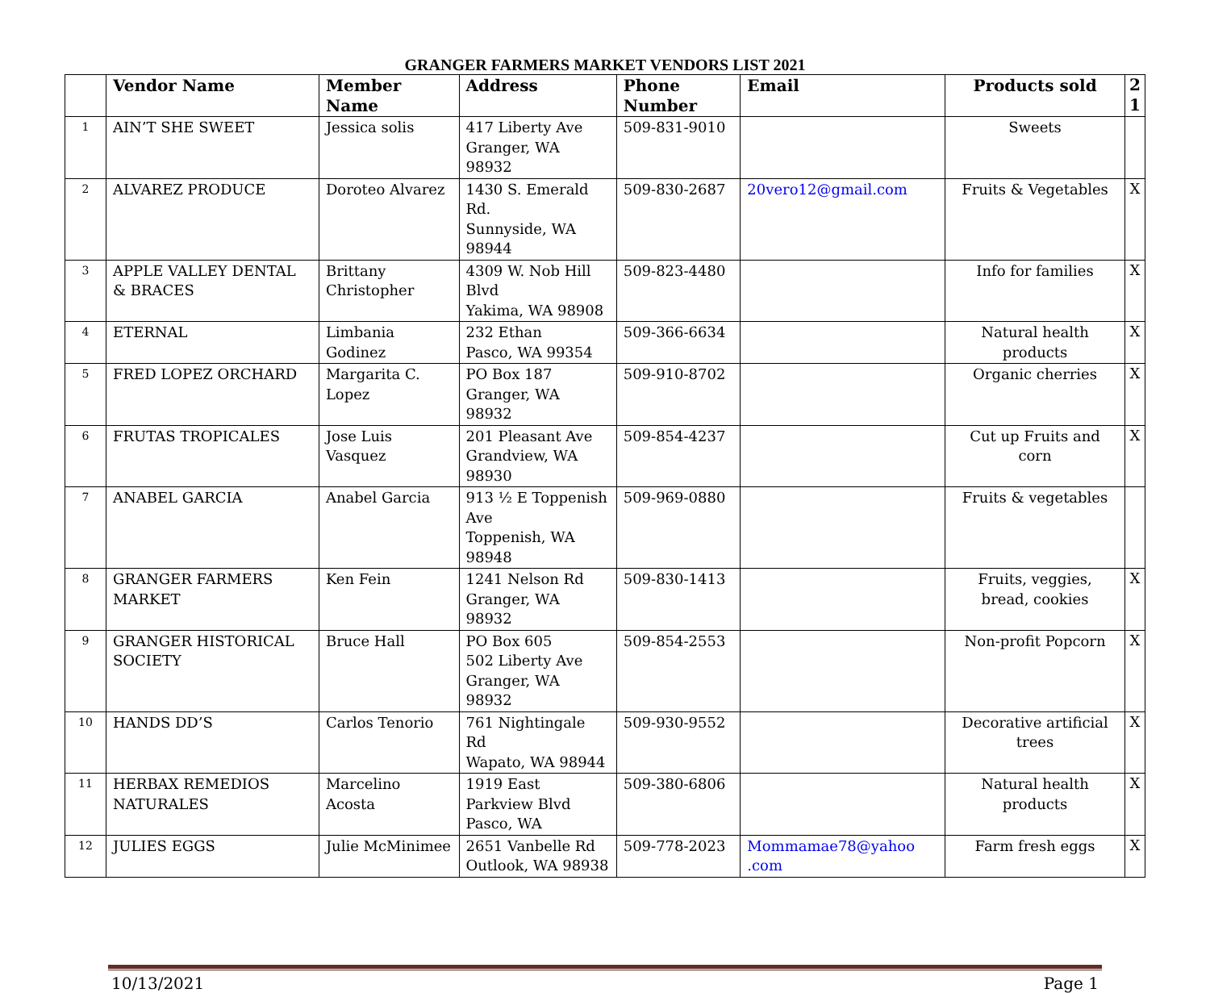GRANGER FARMERS MARKET VENDORS LIST 2021
| | Vendor Name | Member Name | Address | Phone Number | Email | Products sold | 2 1 |
| --- | --- | --- | --- | --- | --- | --- | --- |
| 1 | AIN’T SHE SWEET | Jessica solis | 417 Liberty Ave Granger, WA 98932 | 509-831-9010 | | Sweets | |
| 2 | ALVAREZ PRODUCE | Doroteo Alvarez | 1430 S. Emerald Rd. Sunnyside, WA 98944 | 509-830-2687 | 20vero12@gmail.com | Fruits & Vegetables | X |
| 3 | APPLE VALLEY DENTAL & BRACES | Brittany Christopher | 4309 W. Nob Hill Blvd Yakima, WA 98908 | 509-823-4480 | | Info for families | X |
| 4 | ETERNAL | Limbania Godinez | 232 Ethan Pasco, WA 99354 | 509-366-6634 | | Natural health products | X |
| 5 | FRED LOPEZ ORCHARD | Margarita C. Lopez | PO Box 187 Granger, WA 98932 | 509-910-8702 | | Organic cherries | X |
| 6 | FRUTAS TROPICALES | Jose Luis Vasquez | 201 Pleasant Ave Grandview, WA 98930 | 509-854-4237 | | Cut up Fruits and corn | X |
| 7 | ANABEL GARCIA | Anabel Garcia | 913 ½ E Toppenish Ave Toppenish, WA 98948 | 509-969-0880 | | Fruits & vegetables | |
| 8 | GRANGER FARMERS MARKET | Ken Fein | 1241 Nelson Rd Granger, WA 98932 | 509-830-1413 | | Fruits, veggies, bread, cookies | X |
| 9 | GRANGER HISTORICAL SOCIETY | Bruce Hall | PO Box 605 502 Liberty Ave Granger, WA 98932 | 509-854-2553 | | Non-profit Popcorn | X |
| 10 | HANDS DD’S | Carlos Tenorio | 761 Nightingale Rd Wapato, WA 98944 | 509-930-9552 | | Decorative artificial trees | X |
| 11 | HERBAX REMEDIOS NATURALES | Marcelino Acosta | 1919 East Parkview Blvd Pasco, WA | 509-380-6806 | | Natural health products | X |
| 12 | JULIES EGGS | Julie McMinimee | 2651 Vanbelle Rd Outlook, WA 98938 | 509-778-2023 | Mommamae78@yahoo .com | Farm fresh eggs | X |
10/13/2021 Page 1